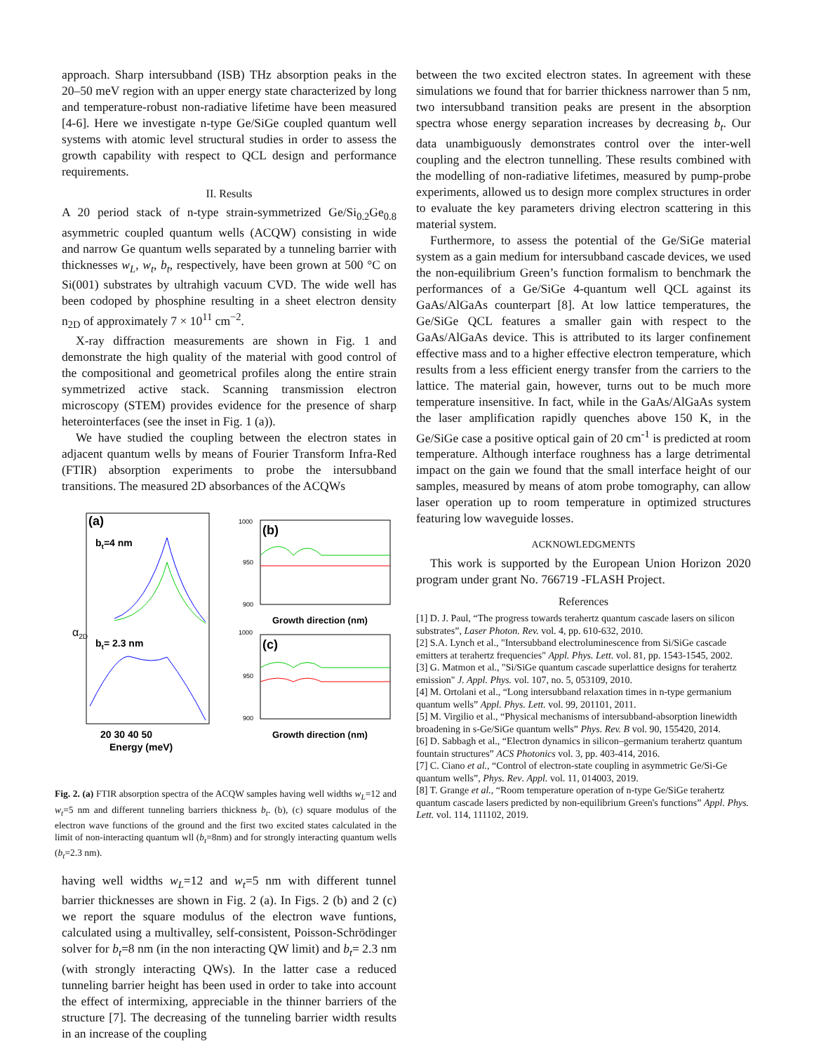approach. Sharp intersubband (ISB) THz absorption peaks in the 20–50 meV region with an upper energy state characterized by long and temperature-robust non-radiative lifetime have been measured [4-6]. Here we investigate n-type Ge/SiGe coupled quantum well systems with atomic level structural studies in order to assess the growth capability with respect to QCL design and performance requirements.
II. Results
A 20 period stack of n-type strain-symmetrized Ge/Si<sub>0.2</sub>Ge<sub>0.8</sub> asymmetric coupled quantum wells (ACQW) consisting in wide and narrow Ge quantum wells separated by a tunneling barrier with thicknesses w<sub>L</sub>, w<sub>t</sub>, b<sub>t</sub>, respectively, have been grown at 500 °C on Si(001) substrates by ultrahigh vacuum CVD. The wide well has been codoped by phosphine resulting in a sheet electron density n<sub>2D</sub> of approximately 7 × 10<sup>11</sup> cm<sup>−2</sup>.
X-ray diffraction measurements are shown in Fig. 1 and demonstrate the high quality of the material with good control of the compositional and geometrical profiles along the entire strain symmetrized active stack. Scanning transmission electron microscopy (STEM) provides evidence for the presence of sharp heterointerfaces (see the inset in Fig. 1 (a)).
We have studied the coupling between the electron states in adjacent quantum wells by means of Fourier Transform Infra-Red (FTIR) absorption experiments to probe the intersubband transitions. The measured 2D absorbances of the ACQWs
(a)
bt=4 nm
bt= 2.3 nm
20 30 40 50
Energy (meV)
α2D
(b)
1000
950
900
Growth direction (nm)
(c)
1000
950
900
Growth direction (nm)
Fig. 2. (a) FTIR absorption spectra of the ACQW samples having well widths w<sub>L</sub>=12 and w<sub>t</sub>=5 nm and different tunneling barriers thickness b<sub>t</sub>. (b), (c) square modulus of the electron wave functions of the ground and the first two excited states calculated in the limit of non-interacting quantum wll (b<sub>t</sub>=8nm) and for strongly interacting quantum wells (b<sub>t</sub>=2.3 nm).
having well widths w<sub>L</sub>=12 and w<sub>t</sub>=5 nm with different tunnel barrier thicknesses are shown in Fig. 2 (a). In Figs. 2 (b) and 2 (c) we report the square modulus of the electron wave funtions, calculated using a multivalley, self-consistent, Poisson-Schrödinger solver for b<sub>t</sub>=8 nm (in the non interacting QW limit) and b<sub>t</sub>= 2.3 nm (with strongly interacting QWs). In the latter case a reduced tunneling barrier height has been used in order to take into account the effect of intermixing, appreciable in the thinner barriers of the structure [7]. The decreasing of the tunneling barrier width results in an increase of the coupling
between the two excited electron states. In agreement with these simulations we found that for barrier thickness narrower than 5 nm, two intersubband transition peaks are present in the absorption spectra whose energy separation increases by decreasing b<sub>t</sub>. Our data unambiguously demonstrates control over the inter-well coupling and the electron tunnelling. These results combined with the modelling of non-radiative lifetimes, measured by pump-probe experiments, allowed us to design more complex structures in order to evaluate the key parameters driving electron scattering in this material system.
Furthermore, to assess the potential of the Ge/SiGe material system as a gain medium for intersubband cascade devices, we used the non-equilibrium Green’s function formalism to benchmark the performances of a Ge/SiGe 4-quantum well QCL against its GaAs/AlGaAs counterpart [8]. At low lattice temperatures, the Ge/SiGe QCL features a smaller gain with respect to the GaAs/AlGaAs device. This is attributed to its larger confinement effective mass and to a higher effective electron temperature, which results from a less efficient energy transfer from the carriers to the lattice. The material gain, however, turns out to be much more temperature insensitive. In fact, while in the GaAs/AlGaAs system the laser amplification rapidly quenches above 150 K, in the Ge/SiGe case a positive optical gain of 20 cm<sup>-1</sup> is predicted at room temperature. Although interface roughness has a large detrimental impact on the gain we found that the small interface height of our samples, measured by means of atom probe tomography, can allow laser operation up to room temperature in optimized structures featuring low waveguide losses.
ACKNOWLEDGMENTS
This work is supported by the European Union Horizon 2020 program under grant No. 766719 -FLASH Project.
References
[1] D. J. Paul, “The progress towards terahertz quantum cascade lasers on silicon substrates”, Laser Photon. Rev. vol. 4, pp. 610-632, 2010.
[2] S.A. Lynch et al., "Intersubband electroluminescence from Si/SiGe cascade emitters at terahertz frequencies" Appl. Phys. Lett. vol. 81, pp. 1543-1545, 2002.
[3] G. Matmon et al., "Si/SiGe quantum cascade superlattice designs for terahertz emission" J. Appl. Phys. vol. 107, no. 5, 053109, 2010.
[4] M. Ortolani et al., “Long intersubband relaxation times in n-type germanium quantum wells” Appl. Phys. Lett. vol. 99, 201101, 2011.
[5] M. Virgilio et al., “Physical mechanisms of intersubband-absorption linewidth broadening in s-Ge/SiGe quantum wells” Phys. Rev. B vol. 90, 155420, 2014.
[6] D. Sabbagh et al., “Electron dynamics in silicon–germanium terahertz quantum fountain structures” ACS Photonics vol. 3, pp. 403-414, 2016.
[7] C. Ciano et al., “Control of electron-state coupling in asymmetric Ge/Si-Ge quantum wells”, Phys. Rev. Appl. vol. 11, 014003, 2019.
[8] T. Grange et al., “Room temperature operation of n-type Ge/SiGe terahertz quantum cascade lasers predicted by non-equilibrium Green's functions” Appl. Phys. Lett. vol. 114, 111102, 2019.